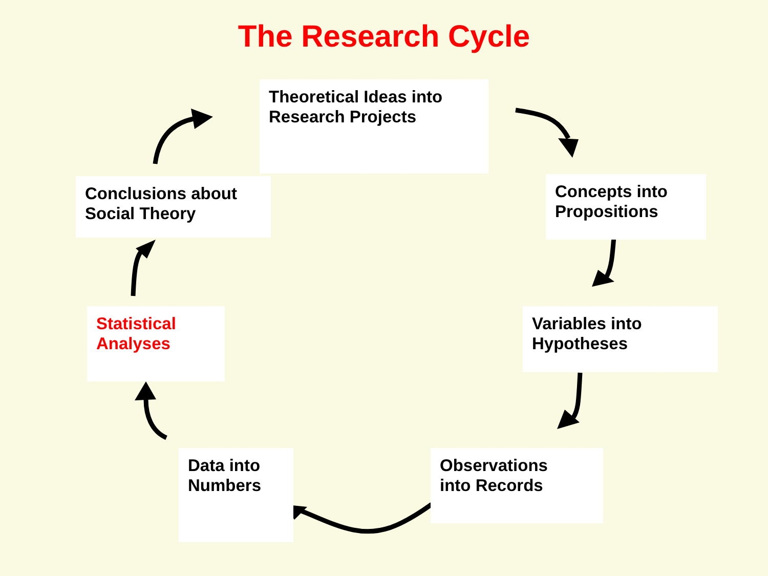The Research Cycle
Theoretical Ideas into
Research Projects
Concepts into
Propositions
Variables into
Hypotheses
Observations
into Records
Data into
Numbers
Statistical
Analyses
Conclusions about
Social Theory